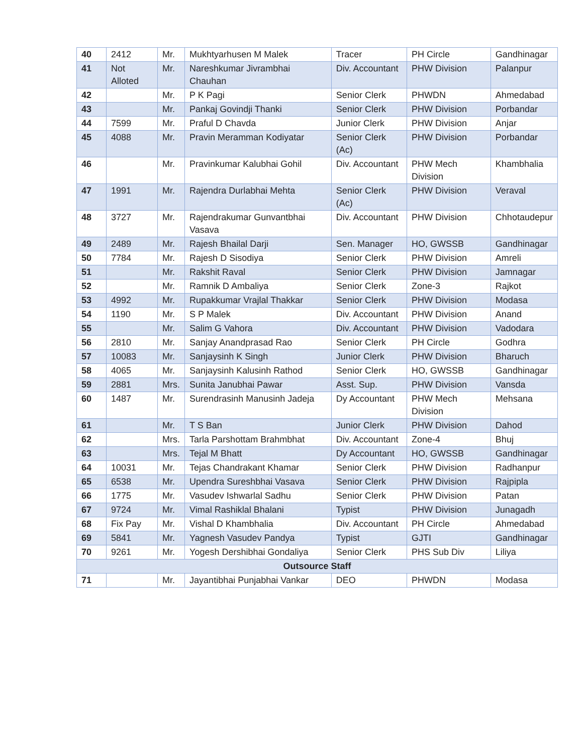| 40 | 2412 | Mr. | Mukhtyarhusen M Malek | Tracer | PH Circle | Gandhinagar |
| 41 | Not Alloted | Mr. | Nareshkumar Jivrambhai Chauhan | Div. Accountant | PHW Division | Palanpur |
| 42 | | Mr. | P K Pagi | Senior Clerk | PHWDN | Ahmedabad |
| 43 | | Mr. | Pankaj Govindji Thanki | Senior Clerk | PHW Division | Porbandar |
| 44 | 7599 | Mr. | Praful D Chavda | Junior Clerk | PHW Division | Anjar |
| 45 | 4088 | Mr. | Pravin Meramman Kodiyatar | Senior Clerk (Ac) | PHW Division | Porbandar |
| 46 | | Mr. | Pravinkumar Kalubhai Gohil | Div. Accountant | PHW Mech Division | Khambhalia |
| 47 | 1991 | Mr. | Rajendra Durlabhai Mehta | Senior Clerk (Ac) | PHW Division | Veraval |
| 48 | 3727 | Mr. | Rajendrakumar Gunvantbhai Vasava | Div. Accountant | PHW Division | Chhotaudepur |
| 49 | 2489 | Mr. | Rajesh Bhailal Darji | Sen. Manager | HO, GWSSB | Gandhinagar |
| 50 | 7784 | Mr. | Rajesh D Sisodiya | Senior Clerk | PHW Division | Amreli |
| 51 | | Mr. | Rakshit Raval | Senior Clerk | PHW Division | Jamnagar |
| 52 | | Mr. | Ramnik D Ambaliya | Senior Clerk | Zone-3 | Rajkot |
| 53 | 4992 | Mr. | Rupakkumar Vrajlal Thakkar | Senior Clerk | PHW Division | Modasa |
| 54 | 1190 | Mr. | S P Malek | Div. Accountant | PHW Division | Anand |
| 55 | | Mr. | Salim G Vahora | Div. Accountant | PHW Division | Vadodara |
| 56 | 2810 | Mr. | Sanjay Anandprasad Rao | Senior Clerk | PH Circle | Godhra |
| 57 | 10083 | Mr. | Sanjaysinh K Singh | Junior Clerk | PHW Division | Bharuch |
| 58 | 4065 | Mr. | Sanjaysinh Kalusinh Rathod | Senior Clerk | HO, GWSSB | Gandhinagar |
| 59 | 2881 | Mrs. | Sunita Janubhai Pawar | Asst. Sup. | PHW Division | Vansda |
| 60 | 1487 | Mr. | Surendrasinh Manusinh Jadeja | Dy Accountant | PHW Mech Division | Mehsana |
| 61 | | Mr. | T S Ban | Junior Clerk | PHW Division | Dahod |
| 62 | | Mrs. | Tarla Parshottam Brahmbhat | Div. Accountant | Zone-4 | Bhuj |
| 63 | | Mrs. | Tejal M Bhatt | Dy Accountant | HO, GWSSB | Gandhinagar |
| 64 | 10031 | Mr. | Tejas Chandrakant Khamar | Senior Clerk | PHW Division | Radhanpur |
| 65 | 6538 | Mr. | Upendra Sureshbhai Vasava | Senior Clerk | PHW Division | Rajpipla |
| 66 | 1775 | Mr. | Vasudev Ishwarlal Sadhu | Senior Clerk | PHW Division | Patan |
| 67 | 9724 | Mr. | Vimal Rashiklal Bhalani | Typist | PHW Division | Junagadh |
| 68 | Fix Pay | Mr. | Vishal D Khambhalia | Div. Accountant | PH Circle | Ahmedabad |
| 69 | 5841 | Mr. | Yagnesh Vasudev Pandya | Typist | GJTI | Gandhinagar |
| 70 | 9261 | Mr. | Yogesh Dershibhai Gondaliya | Senior Clerk | PHS Sub Div | Liliya |
| Outsource Staff | | | | | | |
| 71 | | Mr. | Jayantibhai Punjabhai Vankar | DEO | PHWDN | Modasa |